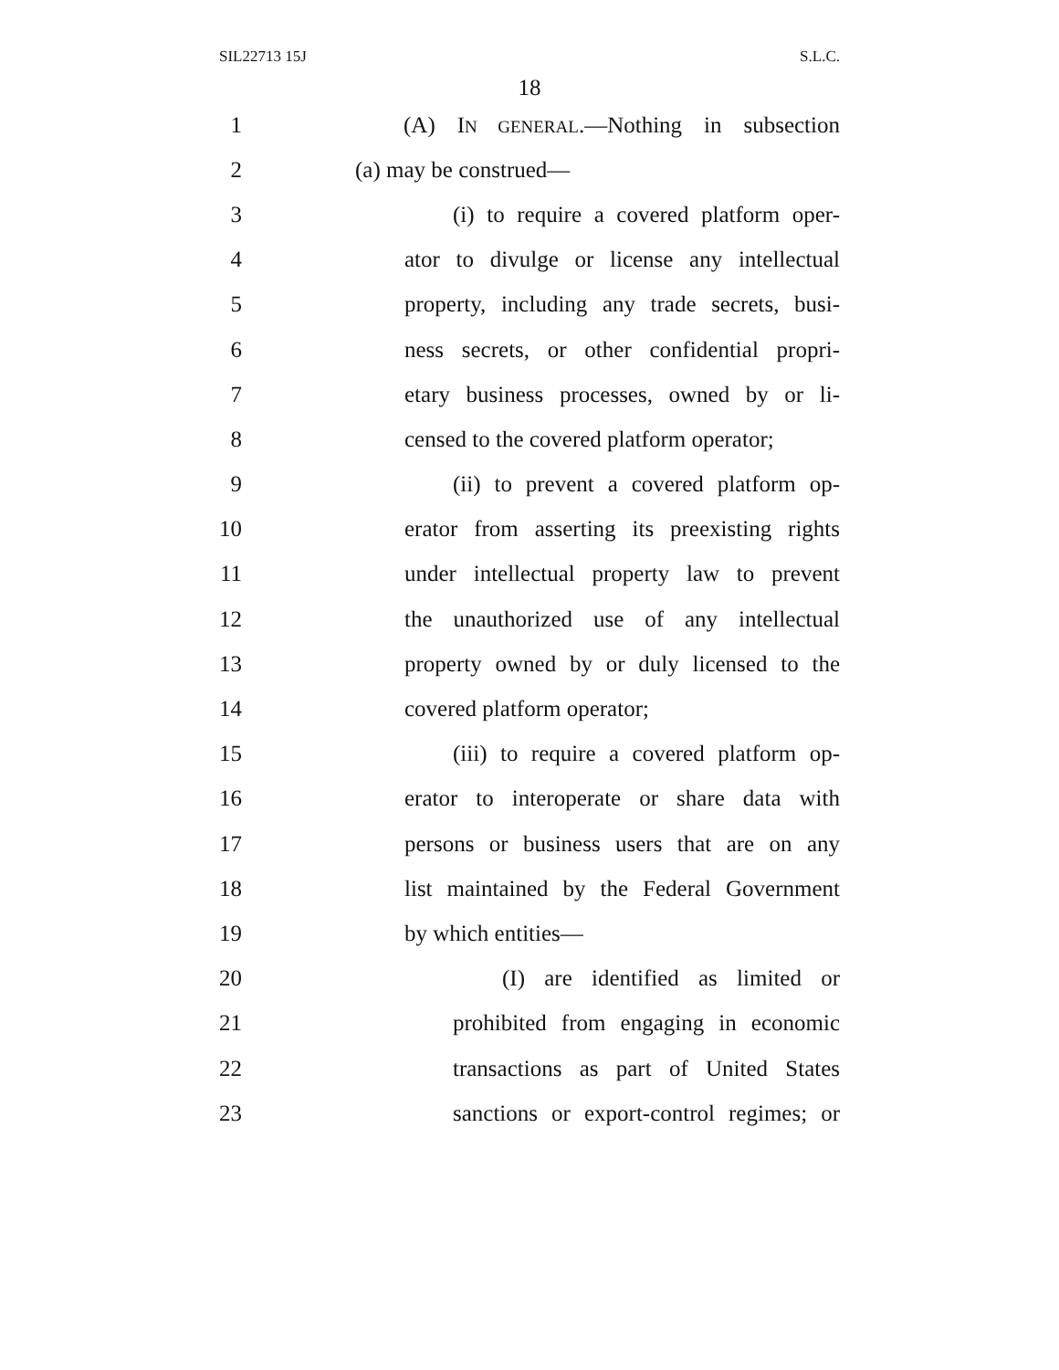SIL22713 15J S.L.C.
18
1 (A) IN GENERAL.—Nothing in subsection
2 (a) may be construed—
3 (i) to require a covered platform oper-
4 ator to divulge or license any intellectual
5 property, including any trade secrets, busi-
6 ness secrets, or other confidential propri-
7 etary business processes, owned by or li-
8 censed to the covered platform operator;
9 (ii) to prevent a covered platform op-
10 erator from asserting its preexisting rights
11 under intellectual property law to prevent
12 the unauthorized use of any intellectual
13 property owned by or duly licensed to the
14 covered platform operator;
15 (iii) to require a covered platform op-
16 erator to interoperate or share data with
17 persons or business users that are on any
18 list maintained by the Federal Government
19 by which entities—
20 (I) are identified as limited or
21 prohibited from engaging in economic
22 transactions as part of United States
23 sanctions or export-control regimes; or